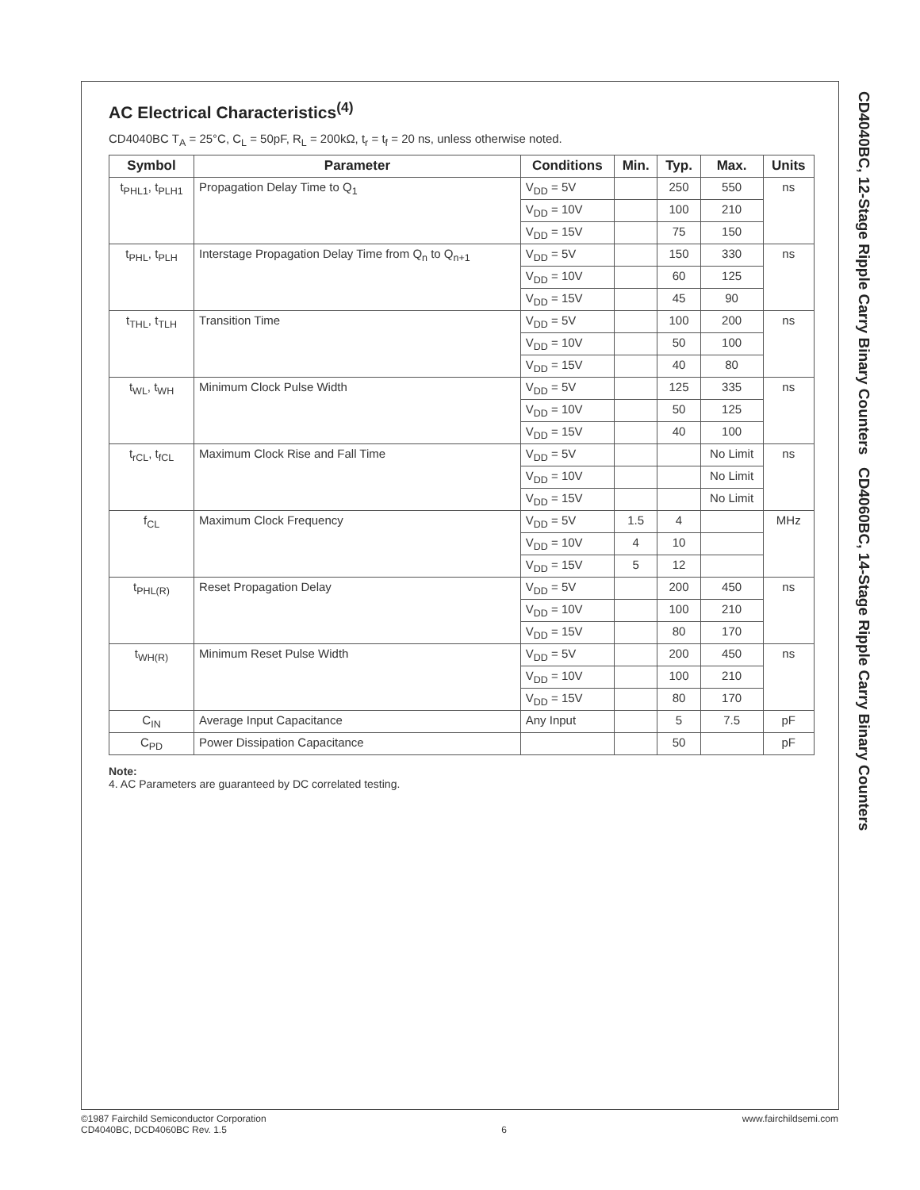AC Electrical Characteristics<sup>(4)</sup>
CD4040BC T<sub>A</sub> = 25°C, C<sub>L</sub> = 50pF, R<sub>L</sub> = 200kΩ, t<sub>r</sub> = t<sub>f</sub> = 20 ns, unless otherwise noted.
| Symbol | Parameter | Conditions | Min. | Typ. | Max. | Units |
| --- | --- | --- | --- | --- | --- | --- |
| t<sub>PHL1</sub>, t<sub>PLH1</sub> | Propagation Delay Time to Q<sub>1</sub> | V<sub>DD</sub> = 5V | | 250 | 550 | ns |
| | | V<sub>DD</sub> = 10V | | 100 | 210 | |
| | | V<sub>DD</sub> = 15V | | 75 | 150 | |
| t<sub>PHL</sub>, t<sub>PLH</sub> | Interstage Propagation Delay Time from Q<sub>n</sub> to Q<sub>n+1</sub> | V<sub>DD</sub> = 5V | | 150 | 330 | ns |
| | | V<sub>DD</sub> = 10V | | 60 | 125 | |
| | | V<sub>DD</sub> = 15V | | 45 | 90 | |
| t<sub>THL</sub>, t<sub>TLH</sub> | Transition Time | V<sub>DD</sub> = 5V | | 100 | 200 | ns |
| | | V<sub>DD</sub> = 10V | | 50 | 100 | |
| | | V<sub>DD</sub> = 15V | | 40 | 80 | |
| t<sub>WL</sub>, t<sub>WH</sub> | Minimum Clock Pulse Width | V<sub>DD</sub> = 5V | | 125 | 335 | ns |
| | | V<sub>DD</sub> = 10V | | 50 | 125 | |
| | | V<sub>DD</sub> = 15V | | 40 | 100 | |
| t<sub>rCL</sub>, t<sub>fCL</sub> | Maximum Clock Rise and Fall Time | V<sub>DD</sub> = 5V | | | No Limit | ns |
| | | V<sub>DD</sub> = 10V | | | No Limit | |
| | | V<sub>DD</sub> = 15V | | | No Limit | |
| f<sub>CL</sub> | Maximum Clock Frequency | V<sub>DD</sub> = 5V | 1.5 | 4 | | MHz |
| | | V<sub>DD</sub> = 10V | 4 | 10 | | |
| | | V<sub>DD</sub> = 15V | 5 | 12 | | |
| t<sub>PHL(R)</sub> | Reset Propagation Delay | V<sub>DD</sub> = 5V | | 200 | 450 | ns |
| | | V<sub>DD</sub> = 10V | | 100 | 210 | |
| | | V<sub>DD</sub> = 15V | | 80 | 170 | |
| t<sub>WH(R)</sub> | Minimum Reset Pulse Width | V<sub>DD</sub> = 5V | | 200 | 450 | ns |
| | | V<sub>DD</sub> = 10V | | 100 | 210 | |
| | | V<sub>DD</sub> = 15V | | 80 | 170 | |
| C<sub>IN</sub> | Average Input Capacitance | Any Input | | 5 | 7.5 | pF |
| C<sub>PD</sub> | Power Dissipation Capacitance | | | 50 | | pF |
Note:
4. AC Parameters are guaranteed by DC correlated testing.
CD4040BC, 12-Stage Ripple Carry Binary Counters CD4060BC, 14-Stage Ripple Carry Binary Counters
©1987 Fairchild Semiconductor Corporation
CD4040BC, DCD4060BC Rev. 1.5
6 www.fairchildsemi.com